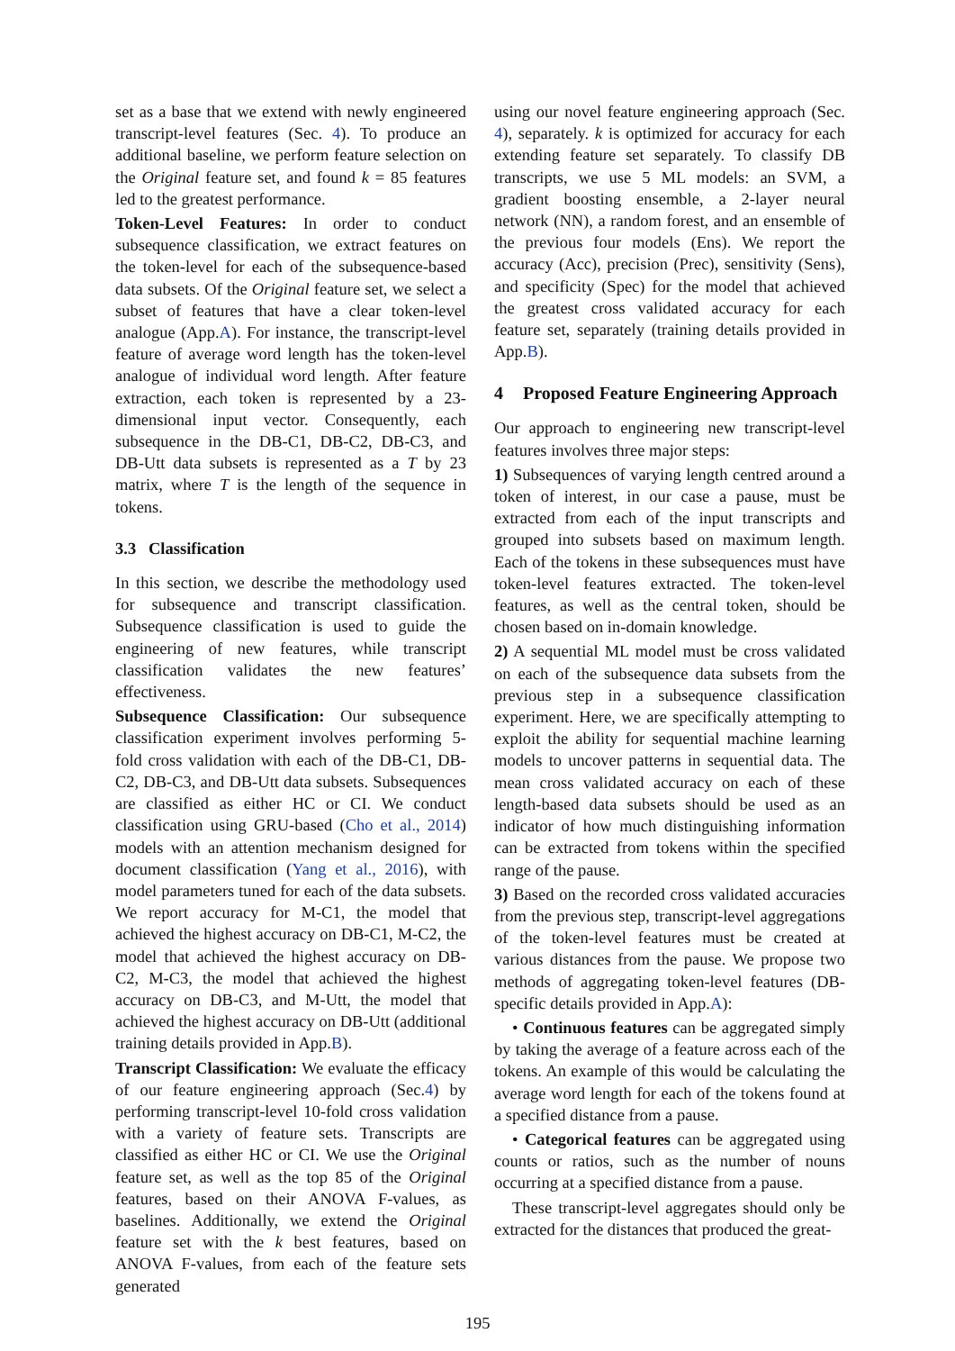set as a base that we extend with newly engineered transcript-level features (Sec. 4). To produce an additional baseline, we perform feature selection on the Original feature set, and found k = 85 features led to the greatest performance.
Token-Level Features: In order to conduct subsequence classification, we extract features on the token-level for each of the subsequence-based data subsets. Of the Original feature set, we select a subset of features that have a clear token-level analogue (App.A). For instance, the transcript-level feature of average word length has the token-level analogue of individual word length. After feature extraction, each token is represented by a 23-dimensional input vector. Consequently, each subsequence in the DB-C1, DB-C2, DB-C3, and DB-Utt data subsets is represented as a T by 23 matrix, where T is the length of the sequence in tokens.
3.3 Classification
In this section, we describe the methodology used for subsequence and transcript classification. Subsequence classification is used to guide the engineering of new features, while transcript classification validates the new features’ effectiveness.
Subsequence Classification: Our subsequence classification experiment involves performing 5-fold cross validation with each of the DB-C1, DB-C2, DB-C3, and DB-Utt data subsets. Subsequences are classified as either HC or CI. We conduct classification using GRU-based (Cho et al., 2014) models with an attention mechanism designed for document classification (Yang et al., 2016), with model parameters tuned for each of the data subsets. We report accuracy for M-C1, the model that achieved the highest accuracy on DB-C1, M-C2, the model that achieved the highest accuracy on DB-C2, M-C3, the model that achieved the highest accuracy on DB-C3, and M-Utt, the model that achieved the highest accuracy on DB-Utt (additional training details provided in App.B).
Transcript Classification: We evaluate the efficacy of our feature engineering approach (Sec.4) by performing transcript-level 10-fold cross validation with a variety of feature sets. Transcripts are classified as either HC or CI. We use the Original feature set, as well as the top 85 of the Original features, based on their ANOVA F-values, as baselines. Additionally, we extend the Original feature set with the k best features, based on ANOVA F-values, from each of the feature sets generated
using our novel feature engineering approach (Sec. 4), separately. k is optimized for accuracy for each extending feature set separately. To classify DB transcripts, we use 5 ML models: an SVM, a gradient boosting ensemble, a 2-layer neural network (NN), a random forest, and an ensemble of the previous four models (Ens). We report the accuracy (Acc), precision (Prec), sensitivity (Sens), and specificity (Spec) for the model that achieved the greatest cross validated accuracy for each feature set, separately (training details provided in App.B).
4 Proposed Feature Engineering Approach
Our approach to engineering new transcript-level features involves three major steps:
1) Subsequences of varying length centred around a token of interest, in our case a pause, must be extracted from each of the input transcripts and grouped into subsets based on maximum length. Each of the tokens in these subsequences must have token-level features extracted. The token-level features, as well as the central token, should be chosen based on in-domain knowledge.
2) A sequential ML model must be cross validated on each of the subsequence data subsets from the previous step in a subsequence classification experiment. Here, we are specifically attempting to exploit the ability for sequential machine learning models to uncover patterns in sequential data. The mean cross validated accuracy on each of these length-based data subsets should be used as an indicator of how much distinguishing information can be extracted from tokens within the specified range of the pause.
3) Based on the recorded cross validated accuracies from the previous step, transcript-level aggregations of the token-level features must be created at various distances from the pause. We propose two methods of aggregating token-level features (DB-specific details provided in App.A):
• Continuous features can be aggregated simply by taking the average of a feature across each of the tokens. An example of this would be calculating the average word length for each of the tokens found at a specified distance from a pause.
• Categorical features can be aggregated using counts or ratios, such as the number of nouns occurring at a specified distance from a pause.
These transcript-level aggregates should only be extracted for the distances that produced the great-
195